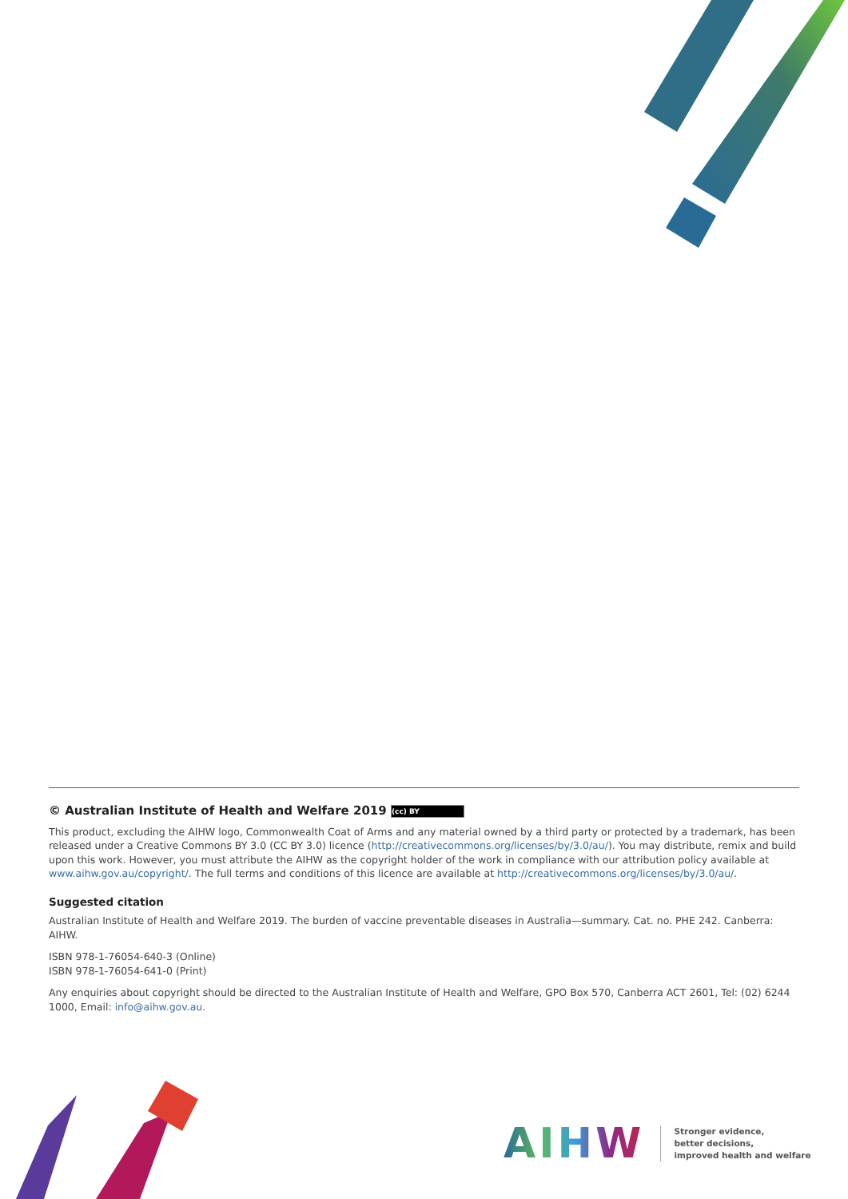© Australian Institute of Health and Welfare 2019 (cc) BY
This product, excluding the AIHW logo, Commonwealth Coat of Arms and any material owned by a third party or protected by a trademark, has been released under a Creative Commons BY 3.0 (CC BY 3.0) licence (http://creativecommons.org/licenses/by/3.0/au/). You may distribute, remix and build upon this work. However, you must attribute the AIHW as the copyright holder of the work in compliance with our attribution policy available at www.aihw.gov.au/copyright/. The full terms and conditions of this licence are available at http://creativecommons.org/licenses/by/3.0/au/.
Suggested citation
Australian Institute of Health and Welfare 2019. The burden of vaccine preventable diseases in Australia—summary. Cat. no. PHE 242. Canberra: AIHW.
ISBN 978-1-76054-640-3 (Online)
ISBN 978-1-76054-641-0 (Print)
Any enquiries about copyright should be directed to the Australian Institute of Health and Welfare, GPO Box 570, Canberra ACT 2601, Tel: (02) 6244 1000, Email: info@aihw.gov.au.
AIHW
Stronger evidence,
better decisions,
improved health and welfare